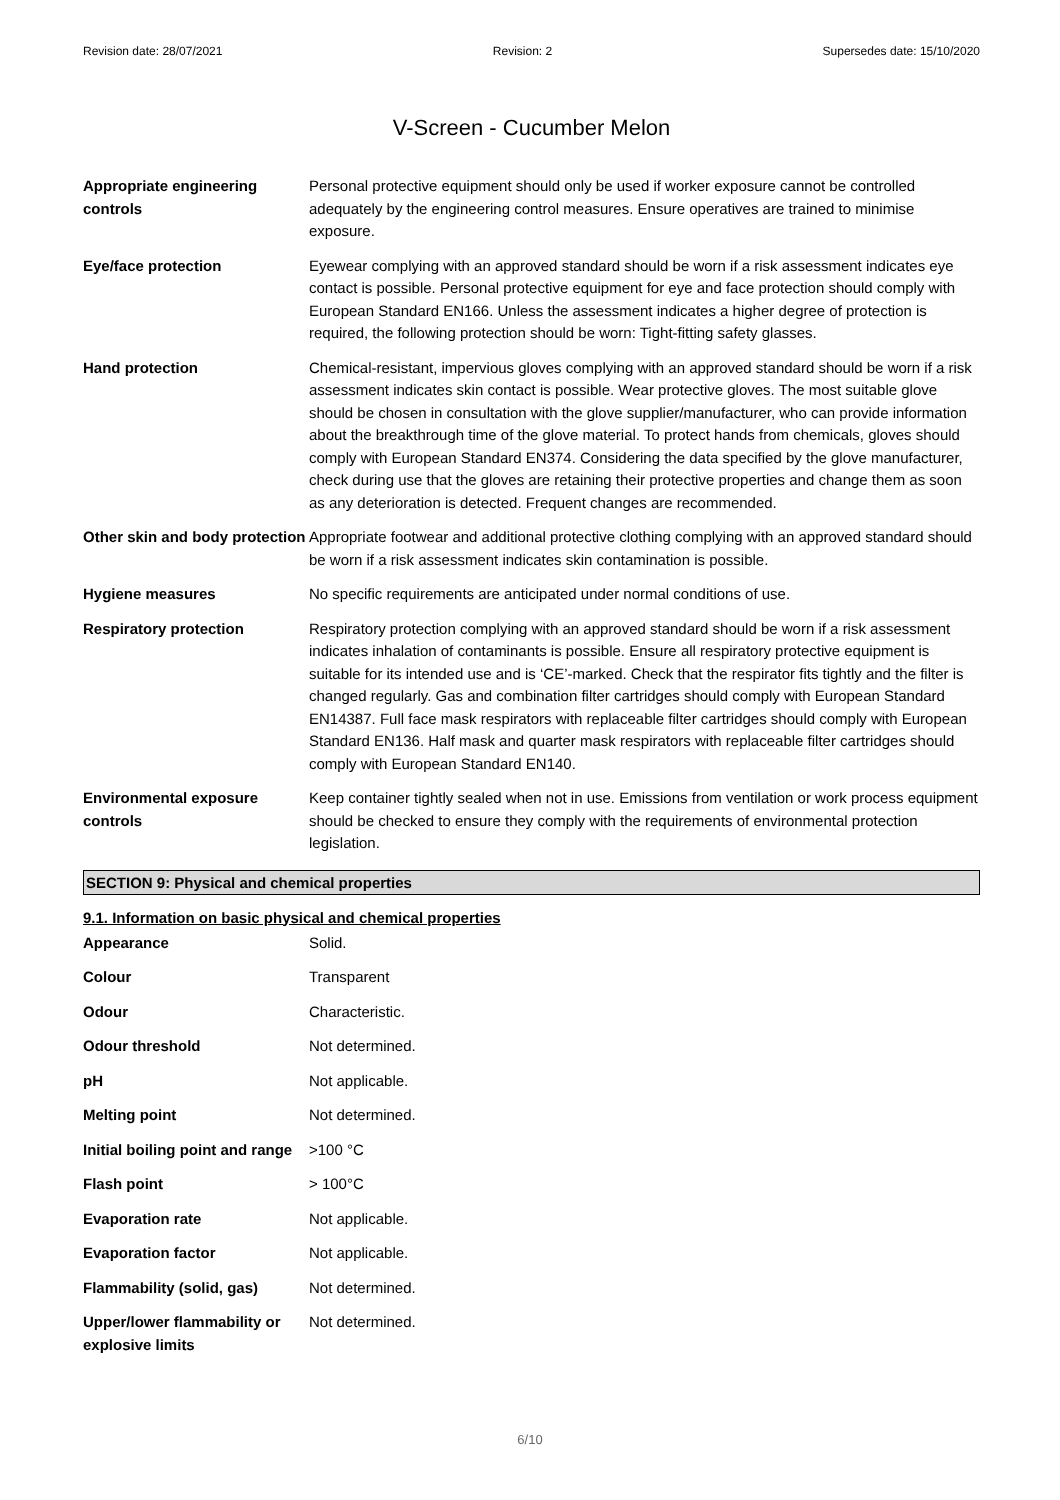Revision date: 28/07/2021 Revision: 2 Supersedes date: 15/10/2020
V-Screen - Cucumber Melon
| Appropriate engineering controls | Personal protective equipment should only be used if worker exposure cannot be controlled adequately by the engineering control measures. Ensure operatives are trained to minimise exposure. |
| Eye/face protection | Eyewear complying with an approved standard should be worn if a risk assessment indicates eye contact is possible. Personal protective equipment for eye and face protection should comply with European Standard EN166. Unless the assessment indicates a higher degree of protection is required, the following protection should be worn: Tight-fitting safety glasses. |
| Hand protection | Chemical-resistant, impervious gloves complying with an approved standard should be worn if a risk assessment indicates skin contact is possible. Wear protective gloves. The most suitable glove should be chosen in consultation with the glove supplier/manufacturer, who can provide information about the breakthrough time of the glove material. To protect hands from chemicals, gloves should comply with European Standard EN374. Considering the data specified by the glove manufacturer, check during use that the gloves are retaining their protective properties and change them as soon as any deterioration is detected. Frequent changes are recommended. |
| Other skin and body protection | Appropriate footwear and additional protective clothing complying with an approved standard should be worn if a risk assessment indicates skin contamination is possible. |
| Hygiene measures | No specific requirements are anticipated under normal conditions of use. |
| Respiratory protection | Respiratory protection complying with an approved standard should be worn if a risk assessment indicates inhalation of contaminants is possible. Ensure all respiratory protective equipment is suitable for its intended use and is ‘CE’-marked. Check that the respirator fits tightly and the filter is changed regularly. Gas and combination filter cartridges should comply with European Standard EN14387. Full face mask respirators with replaceable filter cartridges should comply with European Standard EN136. Half mask and quarter mask respirators with replaceable filter cartridges should comply with European Standard EN140. |
| Environmental exposure controls | Keep container tightly sealed when not in use. Emissions from ventilation or work process equipment should be checked to ensure they comply with the requirements of environmental protection legislation. |
SECTION 9: Physical and chemical properties
9.1. Information on basic physical and chemical properties
| Appearance | Solid. |
| Colour | Transparent |
| Odour | Characteristic. |
| Odour threshold | Not determined. |
| pH | Not applicable. |
| Melting point | Not determined. |
| Initial boiling point and range | >100 °C |
| Flash point | > 100°C |
| Evaporation rate | Not applicable. |
| Evaporation factor | Not applicable. |
| Flammability (solid, gas) | Not determined. |
| Upper/lower flammability or explosive limits | Not determined. |
6/10